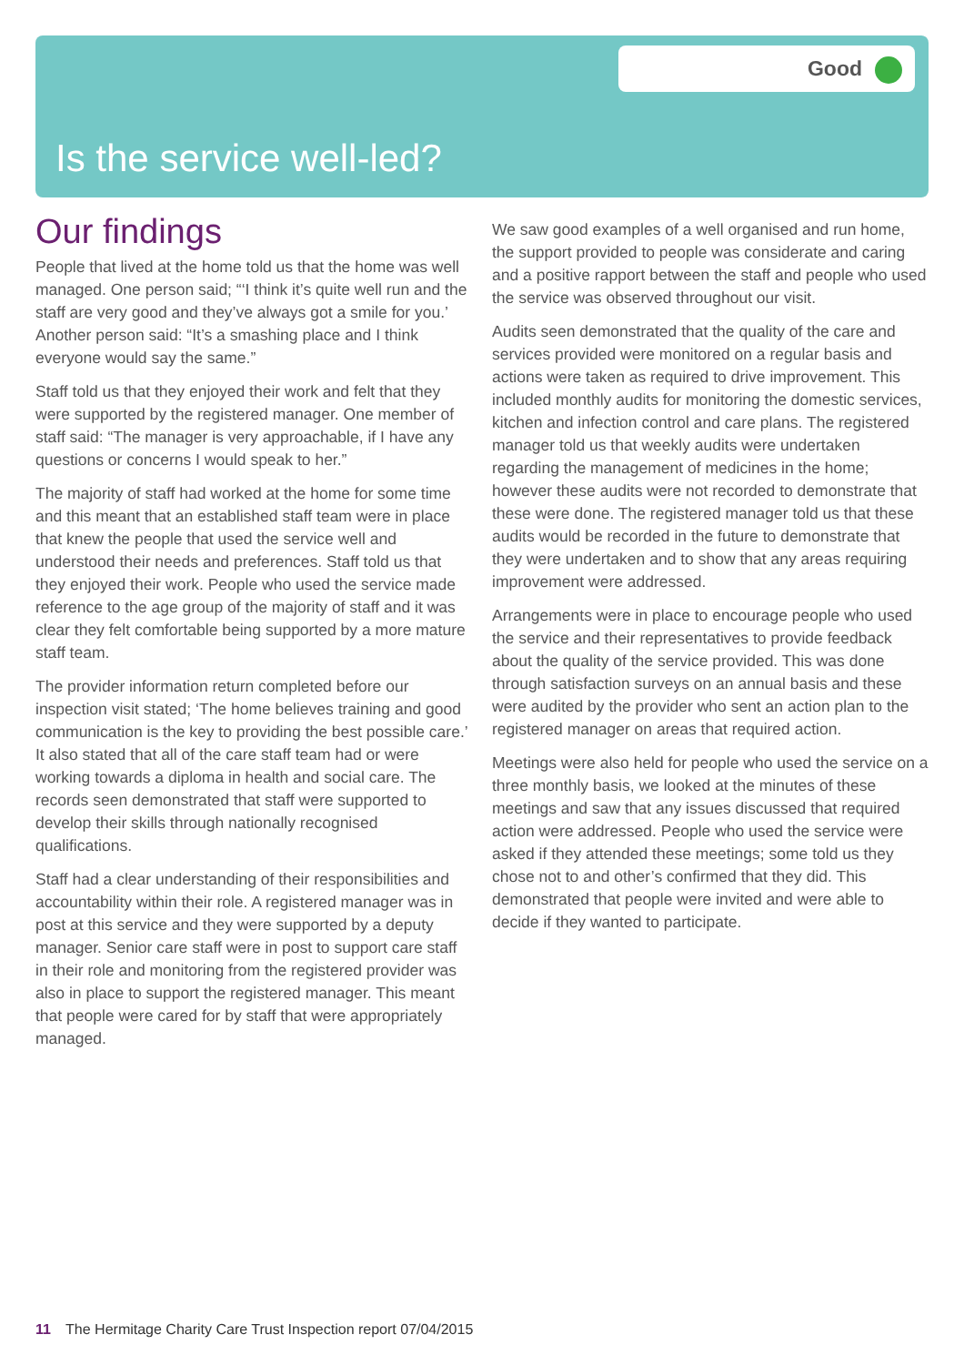Good
Is the service well-led?
Our findings
People that lived at the home told us that the home was well managed. One person said; “‘I think it’s quite well run and the staff are very good and they’ve always got a smile for you.’ Another person said: “It’s a smashing place and I think everyone would say the same.”
Staff told us that they enjoyed their work and felt that they were supported by the registered manager. One member of staff said: “The manager is very approachable, if I have any questions or concerns I would speak to her.”
The majority of staff had worked at the home for some time and this meant that an established staff team were in place that knew the people that used the service well and understood their needs and preferences. Staff told us that they enjoyed their work. People who used the service made reference to the age group of the majority of staff and it was clear they felt comfortable being supported by a more mature staff team.
The provider information return completed before our inspection visit stated; ‘The home believes training and good communication is the key to providing the best possible care.’ It also stated that all of the care staff team had or were working towards a diploma in health and social care. The records seen demonstrated that staff were supported to develop their skills through nationally recognised qualifications.
Staff had a clear understanding of their responsibilities and accountability within their role. A registered manager was in post at this service and they were supported by a deputy manager. Senior care staff were in post to support care staff in their role and monitoring from the registered provider was also in place to support the registered manager. This meant that people were cared for by staff that were appropriately managed.
We saw good examples of a well organised and run home, the support provided to people was considerate and caring and a positive rapport between the staff and people who used the service was observed throughout our visit.
Audits seen demonstrated that the quality of the care and services provided were monitored on a regular basis and actions were taken as required to drive improvement. This included monthly audits for monitoring the domestic services, kitchen and infection control and care plans. The registered manager told us that weekly audits were undertaken regarding the management of medicines in the home; however these audits were not recorded to demonstrate that these were done. The registered manager told us that these audits would be recorded in the future to demonstrate that they were undertaken and to show that any areas requiring improvement were addressed.
Arrangements were in place to encourage people who used the service and their representatives to provide feedback about the quality of the service provided. This was done through satisfaction surveys on an annual basis and these were audited by the provider who sent an action plan to the registered manager on areas that required action.
Meetings were also held for people who used the service on a three monthly basis, we looked at the minutes of these meetings and saw that any issues discussed that required action were addressed. People who used the service were asked if they attended these meetings; some told us they chose not to and other’s confirmed that they did. This demonstrated that people were invited and were able to decide if they wanted to participate.
11 The Hermitage Charity Care Trust Inspection report 07/04/2015